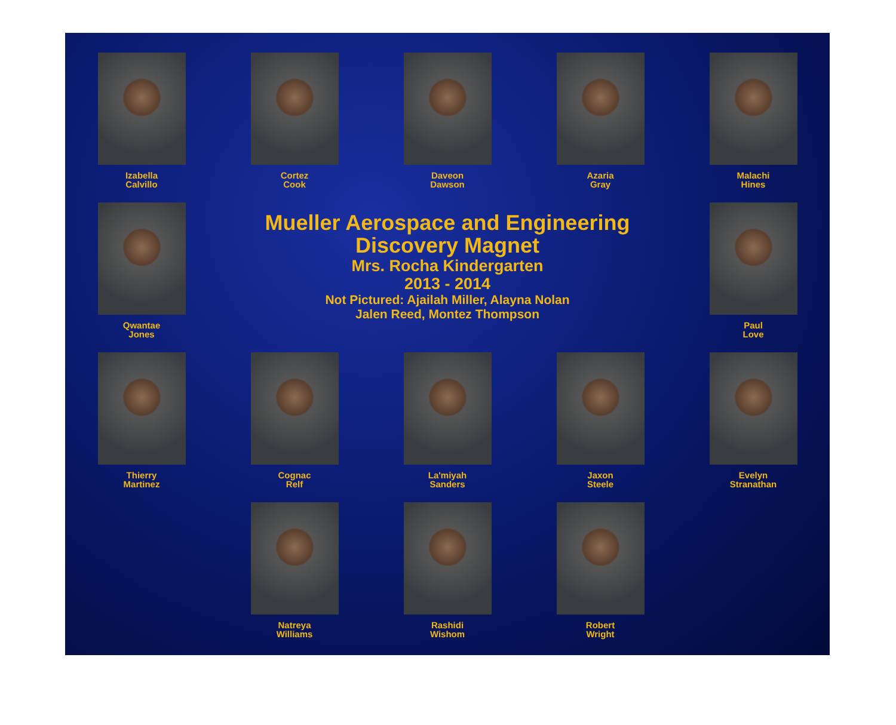Izabella
Calvillo
Cortez
Cook
Daveon
Dawson
Azaria
Gray
Malachi
Hines
Qwantae
Jones
Mueller Aerospace and Engineering
Discovery Magnet
Mrs. Rocha Kindergarten
2013 - 2014
Not Pictured: Ajailah Miller, Alayna Nolan
Jalen Reed, Montez Thompson
Paul
Love
Thierry
Martinez
Cognac
Relf
La'miyah
Sanders
Jaxon
Steele
Evelyn
Stranathan
Natreya
Williams
Rashidi
Wishom
Robert
Wright